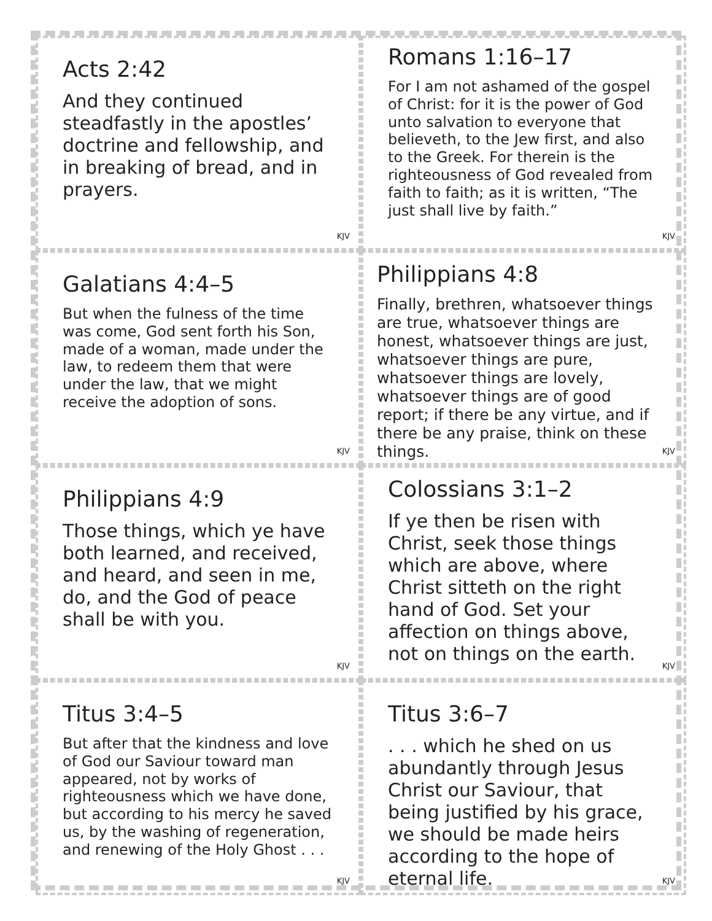Acts 2:42
And they continued steadfastly in the apostles’ doctrine and fellowship, and in breaking of bread, and in prayers.
KJV
Romans 1:16–17
For I am not ashamed of the gospel of Christ: for it is the power of God unto salvation to everyone that believeth, to the Jew first, and also to the Greek. For therein is the righteousness of God revealed from faith to faith; as it is written, “The just shall live by faith.”
KJV
Galatians 4:4–5
But when the fulness of the time was come, God sent forth his Son, made of a woman, made under the law, to redeem them that were under the law, that we might receive the adoption of sons.
KJV
Philippians 4:8
Finally, brethren, whatsoever things are true, whatsoever things are honest, whatsoever things are just, whatsoever things are pure, whatsoever things are lovely, whatsoever things are of good report; if there be any virtue, and if there be any praise, think on these things.
KJV
Philippians 4:9
Those things, which ye have both learned, and received, and heard, and seen in me, do, and the God of peace shall be with you.
KJV
Colossians 3:1–2
If ye then be risen with Christ, seek those things which are above, where Christ sitteth on the right hand of God. Set your affection on things above, not on things on the earth.
KJV
Titus 3:4–5
But after that the kindness and love of God our Saviour toward man appeared, not by works of righteousness which we have done, but according to his mercy he saved us, by the washing of regeneration, and renewing of the Holy Ghost . . .
KJV
Titus 3:6–7
. . . which he shed on us abundantly through Jesus Christ our Saviour, that being justified by his grace, we should be made heirs according to the hope of eternal life.
KJV